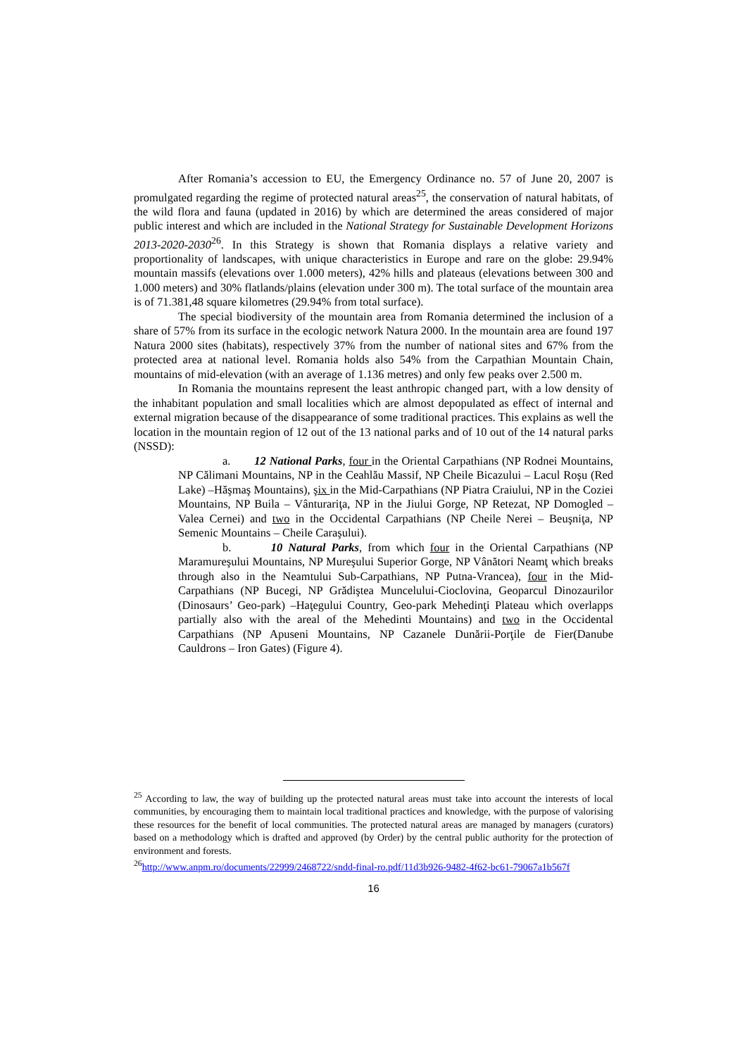After Romania’s accession to EU, the Emergency Ordinance no. 57 of June 20, 2007 is promulgated regarding the regime of protected natural areas<sup>25</sup>, the conservation of natural habitats, of the wild flora and fauna (updated in 2016) by which are determined the areas considered of major public interest and which are included in the National Strategy for Sustainable Development Horizons 2013-2020-2030<sup>26</sup>. In this Strategy is shown that Romania displays a relative variety and proportionality of landscapes, with unique characteristics in Europe and rare on the globe: 29.94% mountain massifs (elevations over 1.000 meters), 42% hills and plateaus (elevations between 300 and 1.000 meters) and 30% flatlands/plains (elevation under 300 m). The total surface of the mountain area is of 71.381,48 square kilometres (29.94% from total surface).
The special biodiversity of the mountain area from Romania determined the inclusion of a share of 57% from its surface in the ecologic network Natura 2000. In the mountain area are found 197 Natura 2000 sites (habitats), respectively 37% from the number of national sites and 67% from the protected area at national level. Romania holds also 54% from the Carpathian Mountain Chain, mountains of mid-elevation (with an average of 1.136 metres) and only few peaks over 2.500 m.
In Romania the mountains represent the least anthropic changed part, with a low density of the inhabitant population and small localities which are almost depopulated as effect of internal and external migration because of the disappearance of some traditional practices. This explains as well the location in the mountain region of 12 out of the 13 national parks and of 10 out of the 14 natural parks (NSSD):
a. 12 National Parks, four in the Oriental Carpathians (NP Rodnei Mountains, NP Călimani Mountains, NP in the Ceahlău Massif, NP Cheile Bicazului – Lacul Roşu (Red Lake) –Hăşmaş Mountains), şix in the Mid-Carpathians (NP Piatra Craiului, NP in the Coziei Mountains, NP Buila – Vânturariţa, NP in the Jiului Gorge, NP Retezat, NP Domogled – Valea Cernei) and two in the Occidental Carpathians (NP Cheile Nerei – Beuşniţa, NP Semenic Mountains – Cheile Caraşului).
b. 10 Natural Parks, from which four in the Oriental Carpathians (NP Maramureşului Mountains, NP Mureşului Superior Gorge, NP Vânători Neamţ which breaks through also in the Neamtului Sub-Carpathians, NP Putna-Vrancea), four in the Mid-Carpathians (NP Bucegi, NP Grădiştea Muncelului-Cioclovina, Geoparcul Dinozaurilor (Dinosaurs’ Geo-park) –Haţegului Country, Geo-park Mehedinţi Plateau which overlapps partially also with the areal of the Mehedinti Mountains) and two in the Occidental Carpathians (NP Apuseni Mountains, NP Cazanele Dunării-Porţile de Fier(Danube Cauldrons – Iron Gates) (Figure 4).
<sup>25</sup> According to law, the way of building up the protected natural areas must take into account the interests of local communities, by encouraging them to maintain local traditional practices and knowledge, with the purpose of valorising these resources for the benefit of local communities. The protected natural areas are managed by managers (curators) based on a methodology which is drafted and approved (by Order) by the central public authority for the protection of environment and forests.
<sup>26</sup> http://www.anpm.ro/documents/22999/2468722/sndd-final-ro.pdf/11d3b926-9482-4f62-bc61-79067a1b567f
16